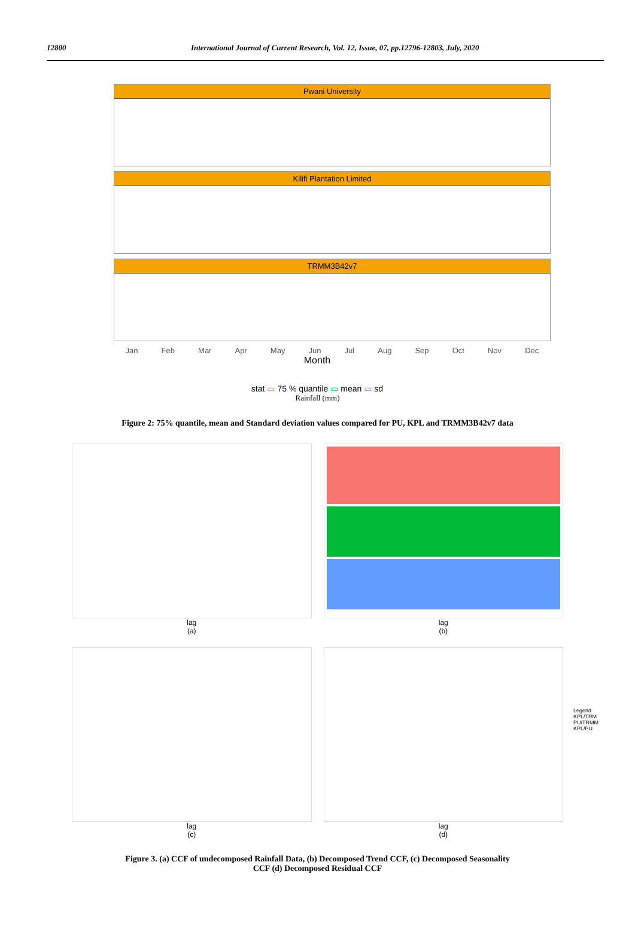12800 International Journal of Current Research, Vol. 12, Issue, 07, pp.12796-12803, July, 2020
Pwani University
Kilifi Plantation Limited
TRMM3B42v7
Jan Feb Mar Apr May Jun Jul Aug Sep Oct Nov Dec
Month
stat ▭ 75 % quantile ▭ mean ▭ sd
Rainfall (mm)
Figure 2: 75% quantile, mean and Standard deviation values compared for PU, KPL and TRMM3B42v7 data
lag
(a)
lag
(b)
lag
(c)
Legend
KPL/TRM
PU/TRMM
KPL/PU
lag
(d)
Figure 3. (a) CCF of undecomposed Rainfall Data, (b) Decomposed Trend CCF, (c) Decomposed Seasonality
CCF (d) Decomposed Residual CCF